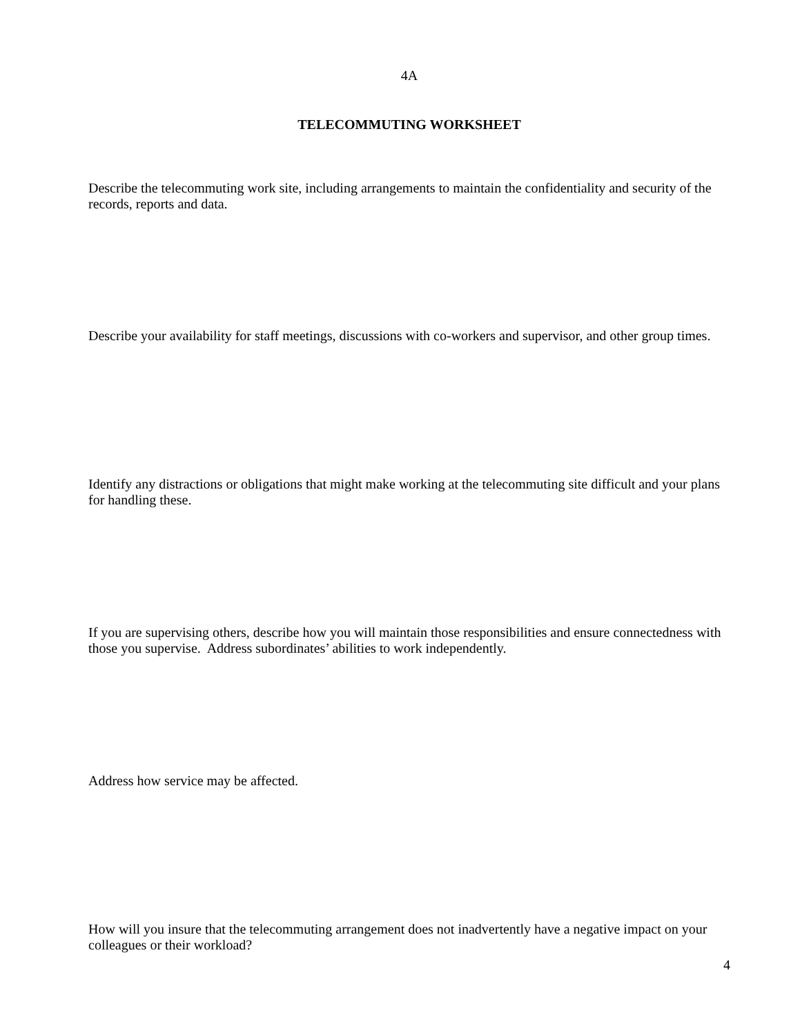4A
TELECOMMUTING WORKSHEET
Describe the telecommuting work site, including arrangements to maintain the confidentiality and security of the records, reports and data.
Describe your availability for staff meetings, discussions with co-workers and supervisor, and other group times.
Identify any distractions or obligations that might make working at the telecommuting site difficult and your plans for handling these.
If you are supervising others, describe how you will maintain those responsibilities and ensure connectedness with those you supervise. Address subordinates’ abilities to work independently.
Address how service may be affected.
How will you insure that the telecommuting arrangement does not inadvertently have a negative impact on your colleagues or their workload?
4